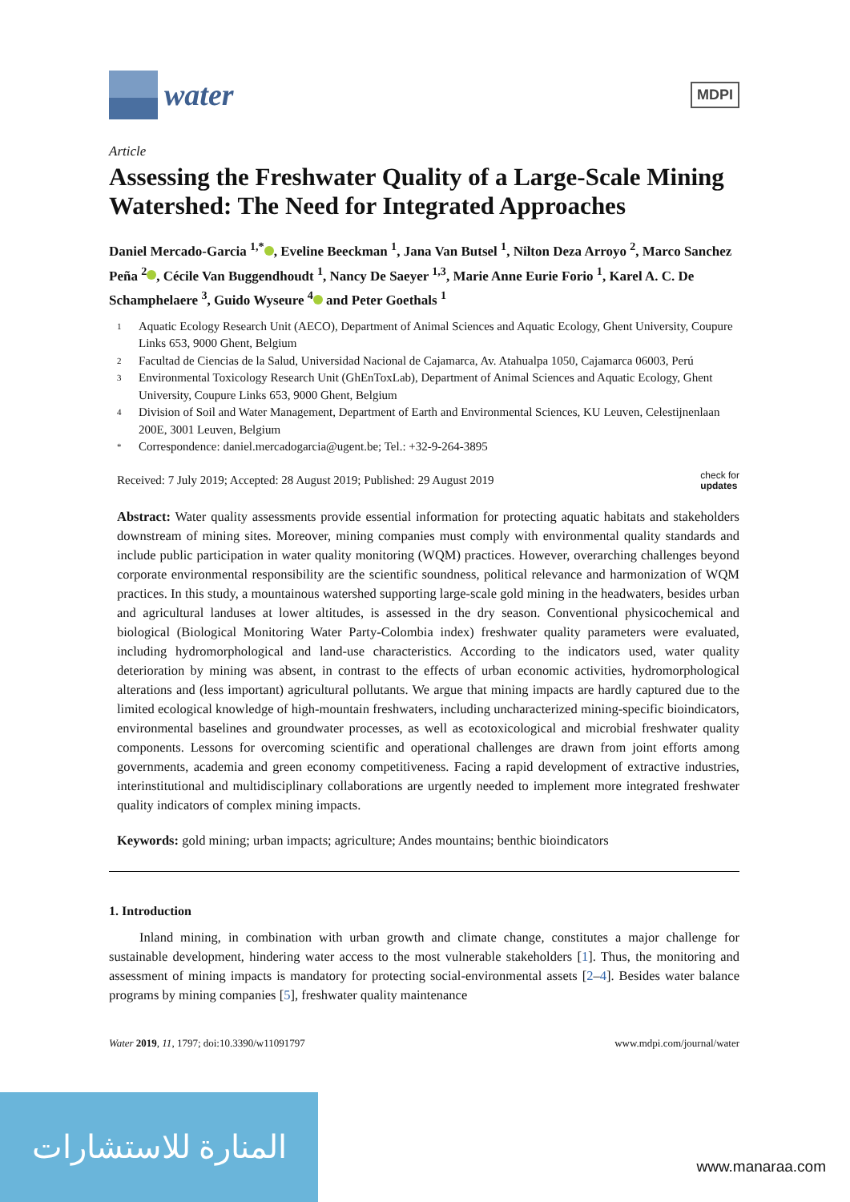water
MDPI
Article
Assessing the Freshwater Quality of a Large-Scale Mining Watershed: The Need for Integrated Approaches
Daniel Mercado-Garcia <sup>1,*</sup> , Eveline Beeckman <sup>1</sup>, Jana Van Butsel <sup>1</sup>, Nilton Deza Arroyo <sup>2</sup>, Marco Sanchez Peña <sup>2</sup> , Cécile Van Buggendhoudt <sup>1</sup>, Nancy De Saeyer <sup>1,3</sup>, Marie Anne Eurie Forio <sup>1</sup>, Karel A. C. De Schamphelaere <sup>3</sup>, Guido Wyseure <sup>4</sup> and Peter Goethals <sup>1</sup>
1 Aquatic Ecology Research Unit (AECO), Department of Animal Sciences and Aquatic Ecology, Ghent University, Coupure Links 653, 9000 Ghent, Belgium
2 Facultad de Ciencias de la Salud, Universidad Nacional de Cajamarca, Av. Atahualpa 1050, Cajamarca 06003, Perú
3 Environmental Toxicology Research Unit (GhEnToxLab), Department of Animal Sciences and Aquatic Ecology, Ghent University, Coupure Links 653, 9000 Ghent, Belgium
4 Division of Soil and Water Management, Department of Earth and Environmental Sciences, KU Leuven, Celestijnenlaan 200E, 3001 Leuven, Belgium
* Correspondence: daniel.mercadogarcia@ugent.be; Tel.: +32-9-264-3895
Received: 7 July 2019; Accepted: 28 August 2019; Published: 29 August 2019 check for
updates
Abstract: Water quality assessments provide essential information for protecting aquatic habitats and stakeholders downstream of mining sites. Moreover, mining companies must comply with environmental quality standards and include public participation in water quality monitoring (WQM) practices. However, overarching challenges beyond corporate environmental responsibility are the scientific soundness, political relevance and harmonization of WQM practices. In this study, a mountainous watershed supporting large-scale gold mining in the headwaters, besides urban and agricultural landuses at lower altitudes, is assessed in the dry season. Conventional physicochemical and biological (Biological Monitoring Water Party-Colombia index) freshwater quality parameters were evaluated, including hydromorphological and land-use characteristics. According to the indicators used, water quality deterioration by mining was absent, in contrast to the effects of urban economic activities, hydromorphological alterations and (less important) agricultural pollutants. We argue that mining impacts are hardly captured due to the limited ecological knowledge of high-mountain freshwaters, including uncharacterized mining-specific bioindicators, environmental baselines and groundwater processes, as well as ecotoxicological and microbial freshwater quality components. Lessons for overcoming scientific and operational challenges are drawn from joint efforts among governments, academia and green economy competitiveness. Facing a rapid development of extractive industries, interinstitutional and multidisciplinary collaborations are urgently needed to implement more integrated freshwater quality indicators of complex mining impacts.
Keywords: gold mining; urban impacts; agriculture; Andes mountains; benthic bioindicators
1. Introduction
Inland mining, in combination with urban growth and climate change, constitutes a major challenge for sustainable development, hindering water access to the most vulnerable stakeholders [1]. Thus, the monitoring and assessment of mining impacts is mandatory for protecting social-environmental assets [2–4]. Besides water balance programs by mining companies [5], freshwater quality maintenance
Water 2019, 11, 1797; doi:10.3390/w11091797 www.mdpi.com/journal/water
المنارة للاستشارات
www.manaraa.com